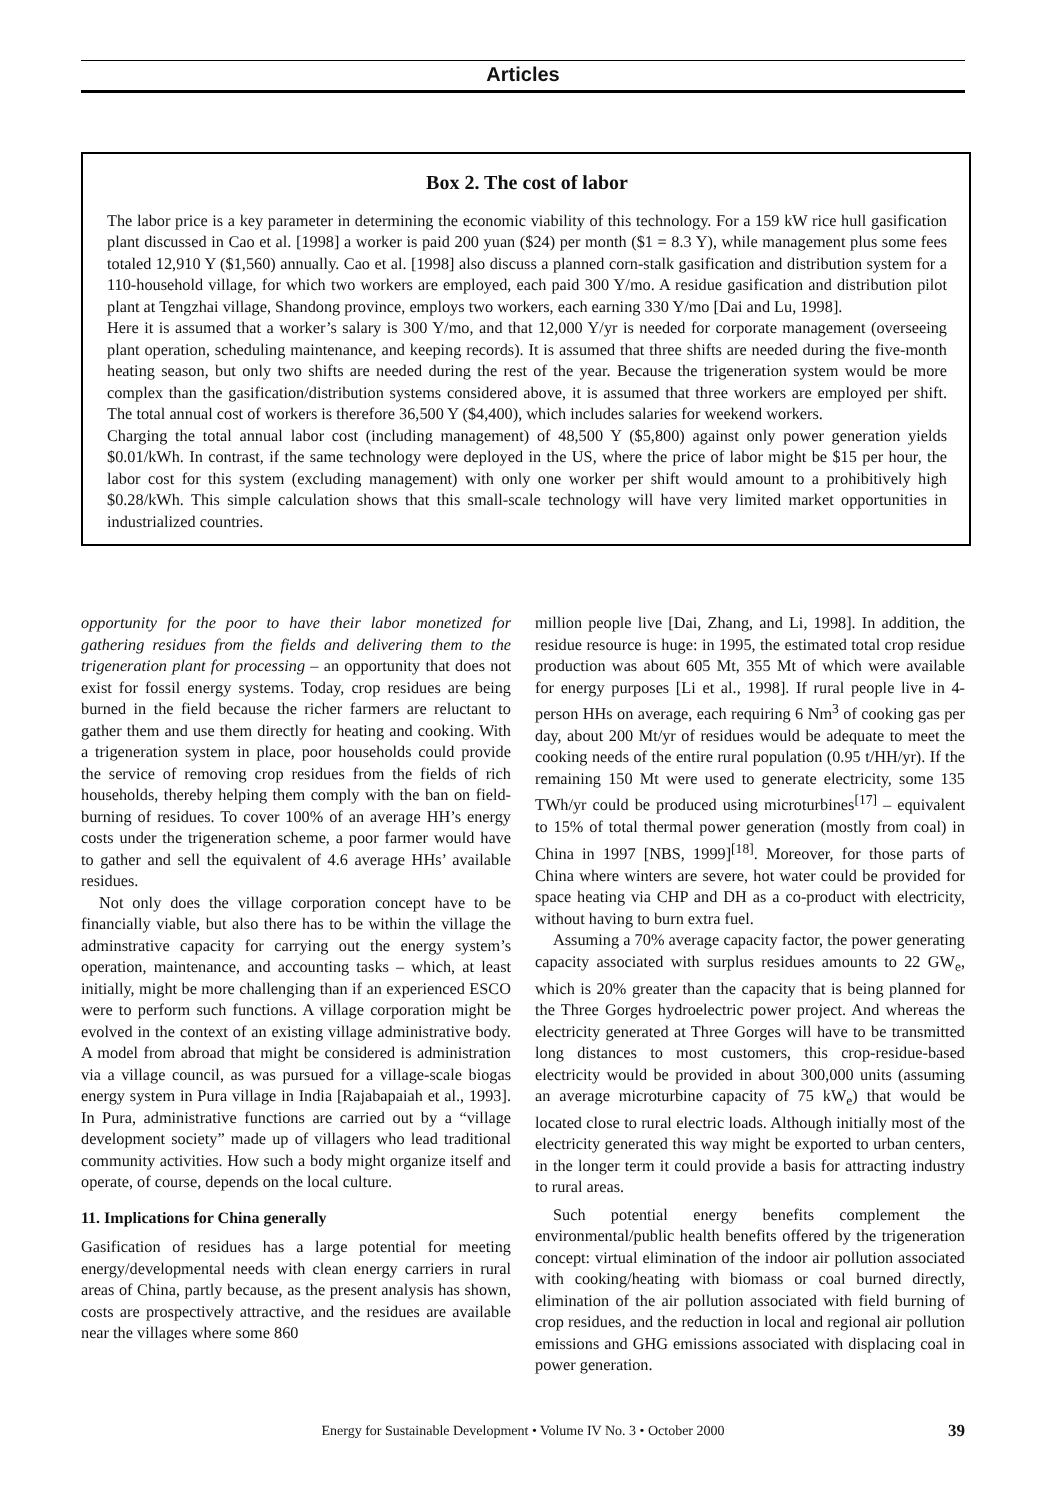Articles
Box 2. The cost of labor
The labor price is a key parameter in determining the economic viability of this technology. For a 159 kW rice hull gasification plant discussed in Cao et al. [1998] a worker is paid 200 yuan ($24) per month ($1 = 8.3 Y), while management plus some fees totaled 12,910 Y ($1,560) annually. Cao et al. [1998] also discuss a planned corn-stalk gasification and distribution system for a 110-household village, for which two workers are employed, each paid 300 Y/mo. A residue gasification and distribution pilot plant at Tengzhai village, Shandong province, employs two workers, each earning 330 Y/mo [Dai and Lu, 1998].
Here it is assumed that a worker’s salary is 300 Y/mo, and that 12,000 Y/yr is needed for corporate management (overseeing plant operation, scheduling maintenance, and keeping records). It is assumed that three shifts are needed during the five-month heating season, but only two shifts are needed during the rest of the year. Because the trigeneration system would be more complex than the gasification/distribution systems considered above, it is assumed that three workers are employed per shift. The total annual cost of workers is therefore 36,500 Y ($4,400), which includes salaries for weekend workers.
Charging the total annual labor cost (including management) of 48,500 Y ($5,800) against only power generation yields $0.01/kWh. In contrast, if the same technology were deployed in the US, where the price of labor might be $15 per hour, the labor cost for this system (excluding management) with only one worker per shift would amount to a prohibitively high $0.28/kWh. This simple calculation shows that this small-scale technology will have very limited market opportunities in industrialized countries.
opportunity for the poor to have their labor monetized for gathering residues from the fields and delivering them to the trigeneration plant for processing – an opportunity that does not exist for fossil energy systems. Today, crop residues are being burned in the field because the richer farmers are reluctant to gather them and use them directly for heating and cooking. With a trigeneration system in place, poor households could provide the service of removing crop residues from the fields of rich households, thereby helping them comply with the ban on field-burning of residues. To cover 100% of an average HH’s energy costs under the trigeneration scheme, a poor farmer would have to gather and sell the equivalent of 4.6 average HHs’ available residues.
Not only does the village corporation concept have to be financially viable, but also there has to be within the village the adminstrative capacity for carrying out the energy system’s operation, maintenance, and accounting tasks – which, at least initially, might be more challenging than if an experienced ESCO were to perform such functions. A village corporation might be evolved in the context of an existing village administrative body. A model from abroad that might be considered is administration via a village council, as was pursued for a village-scale biogas energy system in Pura village in India [Rajabapaiah et al., 1993]. In Pura, administrative functions are carried out by a “village development society” made up of villagers who lead traditional community activities. How such a body might organize itself and operate, of course, depends on the local culture.
11. Implications for China generally
Gasification of residues has a large potential for meeting energy/developmental needs with clean energy carriers in rural areas of China, partly because, as the present analysis has shown, costs are prospectively attractive, and the residues are available near the villages where some 860
million people live [Dai, Zhang, and Li, 1998]. In addition, the residue resource is huge: in 1995, the estimated total crop residue production was about 605 Mt, 355 Mt of which were available for energy purposes [Li et al., 1998]. If rural people live in 4-person HHs on average, each requiring 6 Nm<sup>3</sup> of cooking gas per day, about 200 Mt/yr of residues would be adequate to meet the cooking needs of the entire rural population (0.95 t/HH/yr). If the remaining 150 Mt were used to generate electricity, some 135 TWh/yr could be produced using microturbines<sup>[17]</sup> – equivalent to 15% of total thermal power generation (mostly from coal) in China in 1997 [NBS, 1999]<sup>[18]</sup>. Moreover, for those parts of China where winters are severe, hot water could be provided for space heating via CHP and DH as a co-product with electricity, without having to burn extra fuel.
Assuming a 70% average capacity factor, the power generating capacity associated with surplus residues amounts to 22 GW<sub>e</sub>, which is 20% greater than the capacity that is being planned for the Three Gorges hydroelectric power project. And whereas the electricity generated at Three Gorges will have to be transmitted long distances to most customers, this crop-residue-based electricity would be provided in about 300,000 units (assuming an average microturbine capacity of 75 kW<sub>e</sub>) that would be located close to rural electric loads. Although initially most of the electricity generated this way might be exported to urban centers, in the longer term it could provide a basis for attracting industry to rural areas.
Such potential energy benefits complement the environmental/public health benefits offered by the trigeneration concept: virtual elimination of the indoor air pollution associated with cooking/heating with biomass or coal burned directly, elimination of the air pollution associated with field burning of crop residues, and the reduction in local and regional air pollution emissions and GHG emissions associated with displacing coal in power generation.
Energy for Sustainable Development • Volume IV No. 3 • October 2000 39